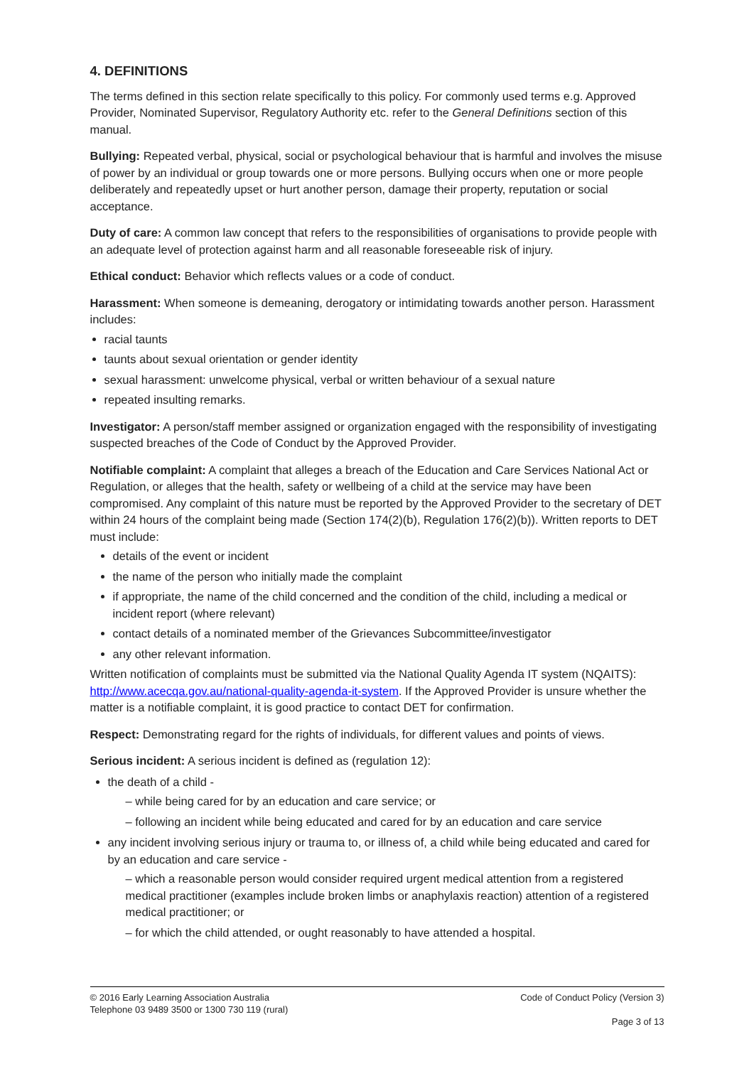4. DEFINITIONS
The terms defined in this section relate specifically to this policy. For commonly used terms e.g. Approved Provider, Nominated Supervisor, Regulatory Authority etc. refer to the General Definitions section of this manual.
Bullying: Repeated verbal, physical, social or psychological behaviour that is harmful and involves the misuse of power by an individual or group towards one or more persons. Bullying occurs when one or more people deliberately and repeatedly upset or hurt another person, damage their property, reputation or social acceptance.
Duty of care: A common law concept that refers to the responsibilities of organisations to provide people with an adequate level of protection against harm and all reasonable foreseeable risk of injury.
Ethical conduct: Behavior which reflects values or a code of conduct.
Harassment: When someone is demeaning, derogatory or intimidating towards another person. Harassment includes:
racial taunts
taunts about sexual orientation or gender identity
sexual harassment: unwelcome physical, verbal or written behaviour of a sexual nature
repeated insulting remarks.
Investigator: A person/staff member assigned or organization engaged with the responsibility of investigating suspected breaches of the Code of Conduct by the Approved Provider.
Notifiable complaint: A complaint that alleges a breach of the Education and Care Services National Act or Regulation, or alleges that the health, safety or wellbeing of a child at the service may have been compromised. Any complaint of this nature must be reported by the Approved Provider to the secretary of DET within 24 hours of the complaint being made (Section 174(2)(b), Regulation 176(2)(b)). Written reports to DET must include:
details of the event or incident
the name of the person who initially made the complaint
if appropriate, the name of the child concerned and the condition of the child, including a medical or incident report (where relevant)
contact details of a nominated member of the Grievances Subcommittee/investigator
any other relevant information.
Written notification of complaints must be submitted via the National Quality Agenda IT system (NQAITS): http://www.acecqa.gov.au/national-quality-agenda-it-system. If the Approved Provider is unsure whether the matter is a notifiable complaint, it is good practice to contact DET for confirmation.
Respect: Demonstrating regard for the rights of individuals, for different values and points of views.
Serious incident: A serious incident is defined as (regulation 12):
the death of a child -
while being cared for by an education and care service; or
following an incident while being educated and cared for by an education and care service
any incident involving serious injury or trauma to, or illness of, a child while being educated and cared for by an education and care service -
which a reasonable person would consider required urgent medical attention from a registered medical practitioner (examples include broken limbs or anaphylaxis reaction) attention of a registered medical practitioner; or
for which the child attended, or ought reasonably to have attended a hospital.
© 2016 Early Learning Association Australia
Telephone 03 9489 3500 or 1300 730 119 (rural)
Code of Conduct Policy (Version 3)
Page 3 of 13